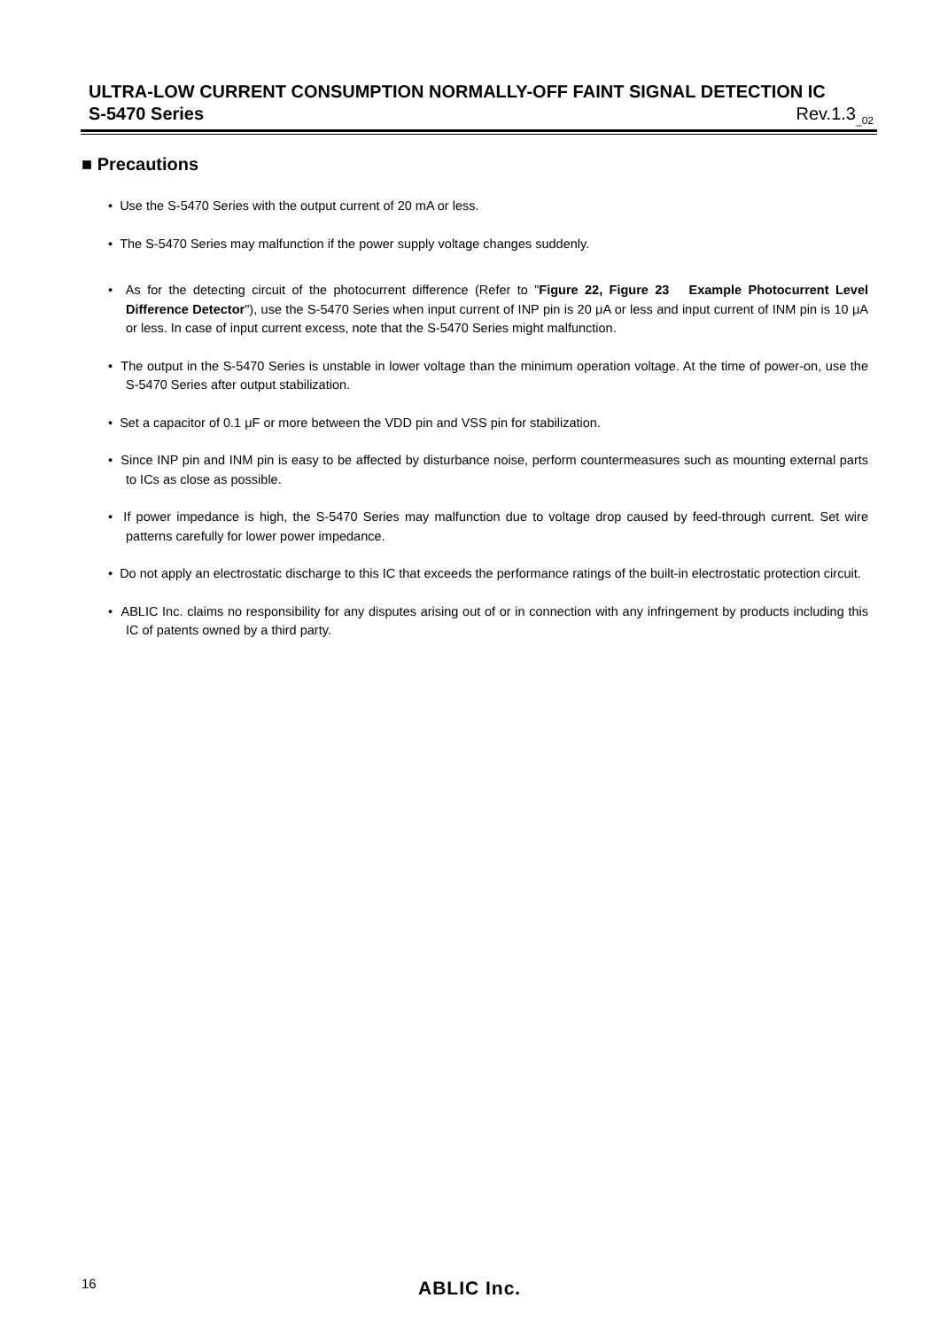ULTRA-LOW CURRENT CONSUMPTION NORMALLY-OFF FAINT SIGNAL DETECTION IC
S-5470 Series Rev.1.3<sub>_02</sub>
■ Precautions
• Use the S-5470 Series with the output current of 20 mA or less.
• The S-5470 Series may malfunction if the power supply voltage changes suddenly.
• As for the detecting circuit of the photocurrent difference (Refer to "Figure 22, Figure 23 Example Photocurrent Level Difference Detector"), use the S-5470 Series when input current of INP pin is 20 μA or less and input current of INM pin is 10 μA or less. In case of input current excess, note that the S-5470 Series might malfunction.
• The output in the S-5470 Series is unstable in lower voltage than the minimum operation voltage. At the time of power-on, use the S-5470 Series after output stabilization.
• Set a capacitor of 0.1 μF or more between the VDD pin and VSS pin for stabilization.
• Since INP pin and INM pin is easy to be affected by disturbance noise, perform countermeasures such as mounting external parts to ICs as close as possible.
• If power impedance is high, the S-5470 Series may malfunction due to voltage drop caused by feed-through current. Set wire patterns carefully for lower power impedance.
• Do not apply an electrostatic discharge to this IC that exceeds the performance ratings of the built-in electrostatic protection circuit.
• ABLIC Inc. claims no responsibility for any disputes arising out of or in connection with any infringement by products including this IC of patents owned by a third party.
16 ABLIC Inc.